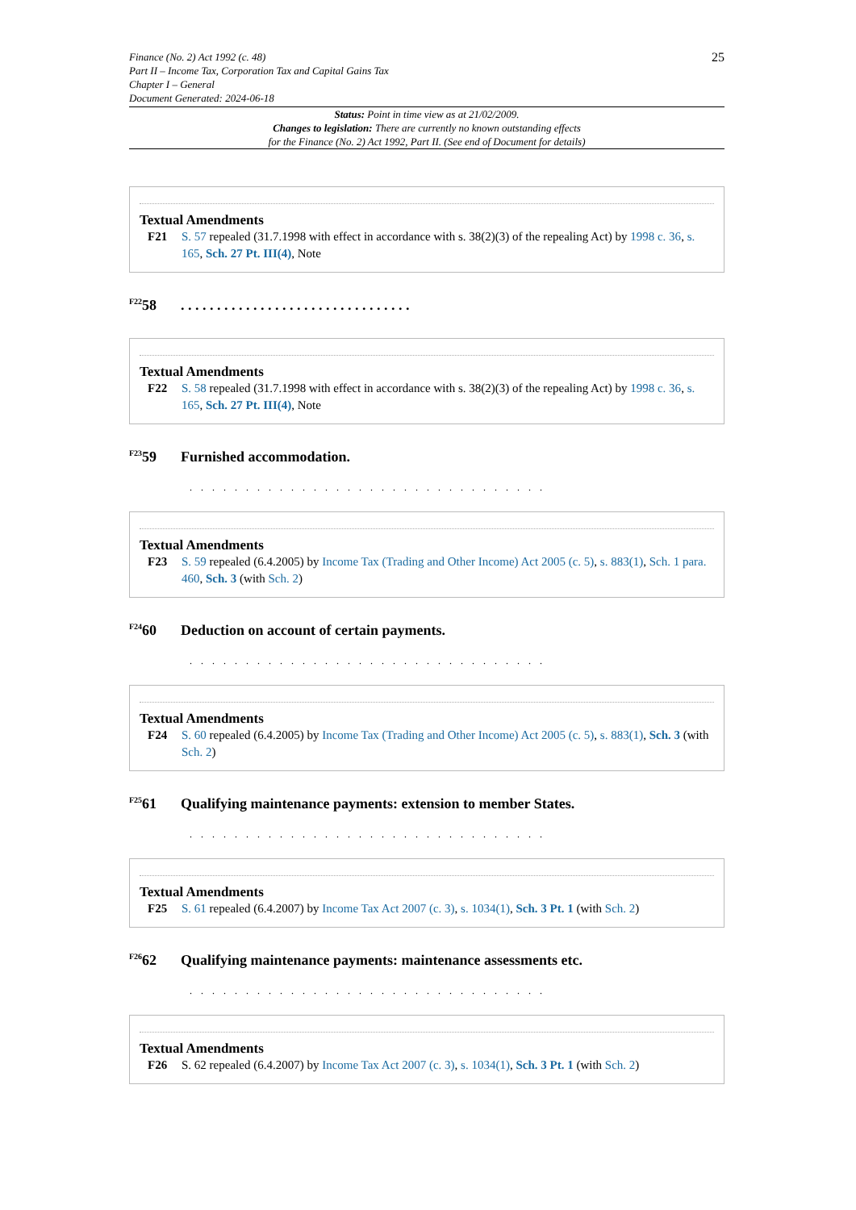Finance (No. 2) Act 1992 (c. 48)
Part II – Income Tax, Corporation Tax and Capital Gains Tax
Chapter I – General
Document Generated: 2024-06-18
25
Status: Point in time view as at 21/02/2009.
Changes to legislation: There are currently no known outstanding effects
for the Finance (No. 2) Act 1992, Part II. (See end of Document for details)
Textual Amendments
F21 S. 57 repealed (31.7.1998 with effect in accordance with s. 38(2)(3) of the repealing Act) by 1998 c. 36, s. 165, Sch. 27 Pt. III(4), Note
<sup>F22</sup>58 . . . . . . . . . . . . . . . . . . . . . . . . . . . . . . . .
Textual Amendments
F22 S. 58 repealed (31.7.1998 with effect in accordance with s. 38(2)(3) of the repealing Act) by 1998 c. 36, s. 165, Sch. 27 Pt. III(4), Note
<sup>F23</sup>59 Furnished accommodation.
. . . . . . . . . . . . . . . . . . . . . . . . . . . . . . . .
Textual Amendments
F23 S. 59 repealed (6.4.2005) by Income Tax (Trading and Other Income) Act 2005 (c. 5), s. 883(1), Sch. 1 para. 460, Sch. 3 (with Sch. 2)
<sup>F24</sup>60 Deduction on account of certain payments.
. . . . . . . . . . . . . . . . . . . . . . . . . . . . . . . .
Textual Amendments
F24 S. 60 repealed (6.4.2005) by Income Tax (Trading and Other Income) Act 2005 (c. 5), s. 883(1), Sch. 3 (with Sch. 2)
<sup>F25</sup>61 Qualifying maintenance payments: extension to member States.
. . . . . . . . . . . . . . . . . . . . . . . . . . . . . . . .
Textual Amendments
F25 S. 61 repealed (6.4.2007) by Income Tax Act 2007 (c. 3), s. 1034(1), Sch. 3 Pt. 1 (with Sch. 2)
<sup>F26</sup>62 Qualifying maintenance payments: maintenance assessments etc.
. . . . . . . . . . . . . . . . . . . . . . . . . . . . . . . .
Textual Amendments
F26 S. 62 repealed (6.4.2007) by Income Tax Act 2007 (c. 3), s. 1034(1), Sch. 3 Pt. 1 (with Sch. 2)